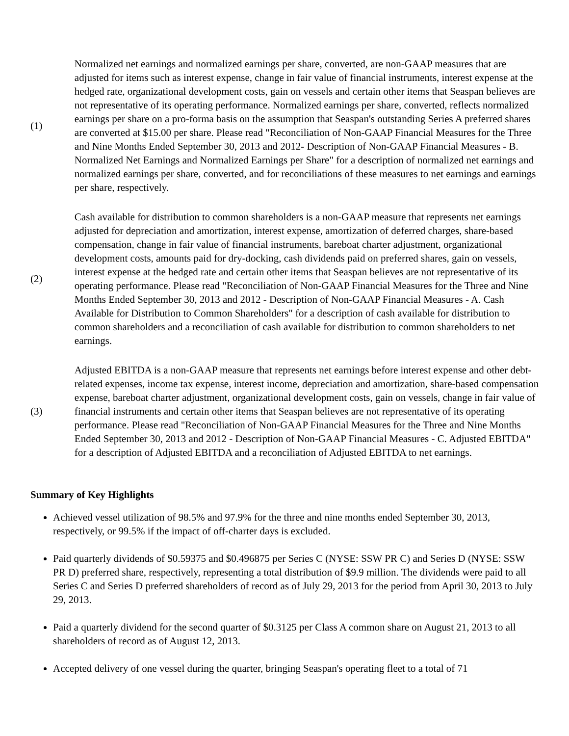| (1) | Normalized net earnings and normalized earnings per share, converted, are non-GAAP measures that are adjusted for items such as interest expense, change in fair value of financial instruments, interest expense at the hedged rate, organizational development costs, gain on vessels and certain other items that Seaspan believes are not representative of its operating performance. Normalized earnings per share, converted, reflects normalized earnings per share on a pro-forma basis on the assumption that Seaspan's outstanding Series A preferred shares are converted at $15.00 per share. Please read "Reconciliation of Non-GAAP Financial Measures for the Three and Nine Months Ended September 30, 2013 and 2012- Description of Non-GAAP Financial Measures - B. Normalized Net Earnings and Normalized Earnings per Share" for a description of normalized net earnings and normalized earnings per share, converted, and for reconciliations of these measures to net earnings and earnings per share, respectively. |
| (2) | Cash available for distribution to common shareholders is a non-GAAP measure that represents net earnings adjusted for depreciation and amortization, interest expense, amortization of deferred charges, share-based compensation, change in fair value of financial instruments, bareboat charter adjustment, organizational development costs, amounts paid for dry-docking, cash dividends paid on preferred shares, gain on vessels, interest expense at the hedged rate and certain other items that Seaspan believes are not representative of its operating performance. Please read "Reconciliation of Non-GAAP Financial Measures for the Three and Nine Months Ended September 30, 2013 and 2012 - Description of Non-GAAP Financial Measures - A. Cash Available for Distribution to Common Shareholders" for a description of cash available for distribution to common shareholders and a reconciliation of cash available for distribution to common shareholders to net earnings. |
| (3) | Adjusted EBITDA is a non-GAAP measure that represents net earnings before interest expense and other debt-related expenses, income tax expense, interest income, depreciation and amortization, share-based compensation expense, bareboat charter adjustment, organizational development costs, gain on vessels, change in fair value of financial instruments and certain other items that Seaspan believes are not representative of its operating performance. Please read "Reconciliation of Non-GAAP Financial Measures for the Three and Nine Months Ended September 30, 2013 and 2012 - Description of Non-GAAP Financial Measures - C. Adjusted EBITDA" for a description of Adjusted EBITDA and a reconciliation of Adjusted EBITDA to net earnings. |
Summary of Key Highlights
Achieved vessel utilization of 98.5% and 97.9% for the three and nine months ended September 30, 2013, respectively, or 99.5% if the impact of off-charter days is excluded.
Paid quarterly dividends of $0.59375 and $0.496875 per Series C (NYSE: SSW PR C) and Series D (NYSE: SSW PR D) preferred share, respectively, representing a total distribution of $9.9 million. The dividends were paid to all Series C and Series D preferred shareholders of record as of July 29, 2013 for the period from April 30, 2013 to July 29, 2013.
Paid a quarterly dividend for the second quarter of $0.3125 per Class A common share on August 21, 2013 to all shareholders of record as of August 12, 2013.
Accepted delivery of one vessel during the quarter, bringing Seaspan's operating fleet to a total of 71